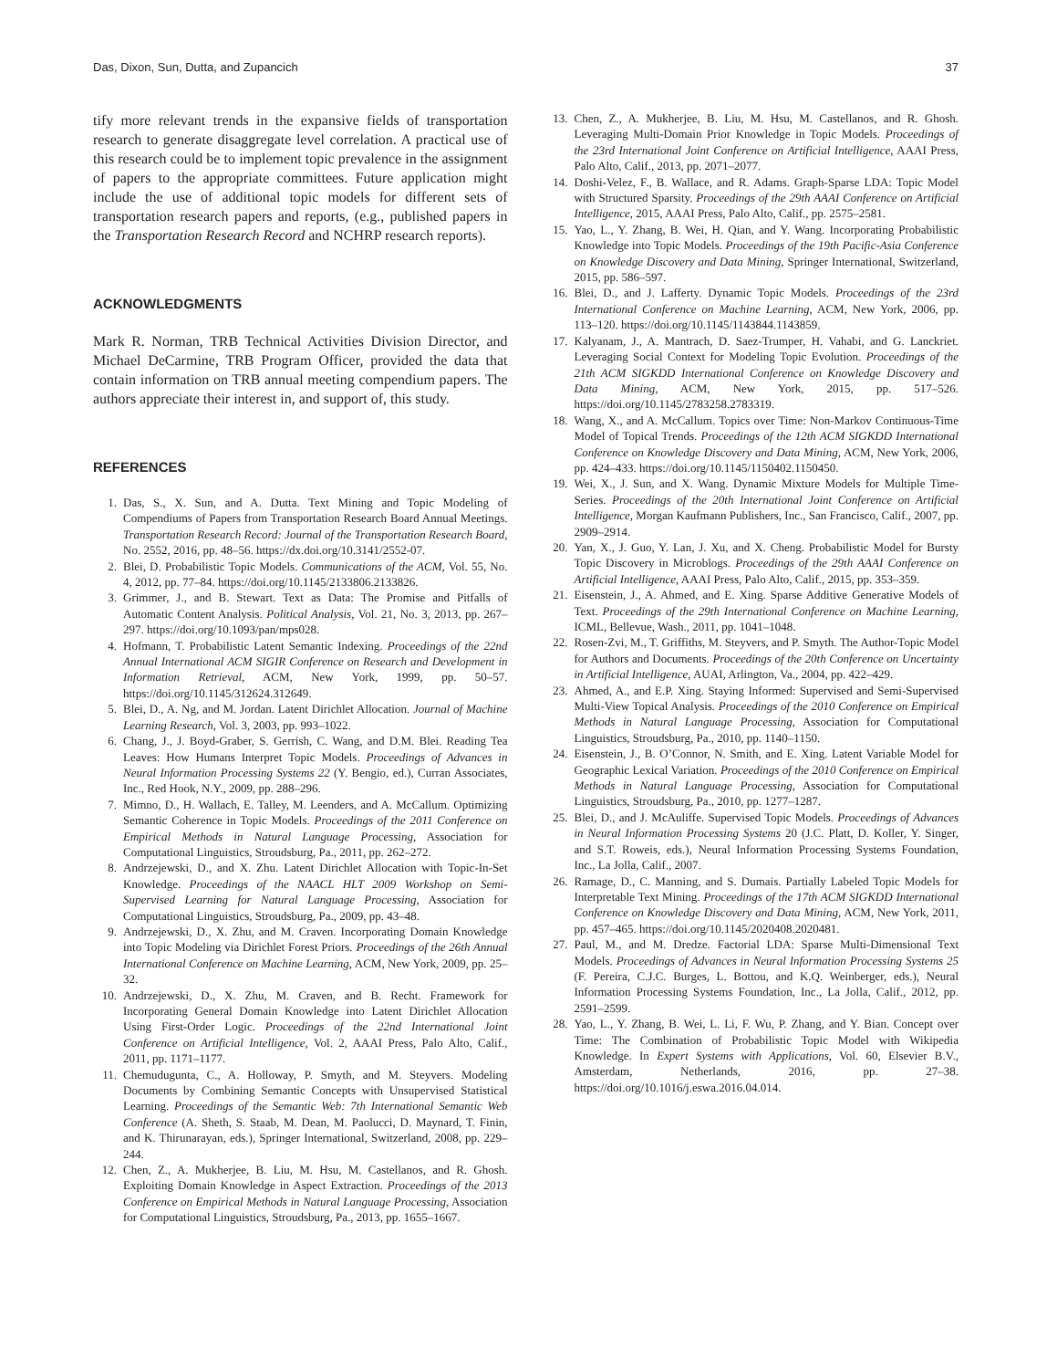Das, Dixon, Sun, Dutta, and Zupancich 37
tify more relevant trends in the expansive fields of transportation research to generate disaggregate level correlation. A practical use of this research could be to implement topic prevalence in the assignment of papers to the appropriate committees. Future application might include the use of additional topic models for different sets of transportation research papers and reports, (e.g., published papers in the Transportation Research Record and NCHRP research reports).
ACKNOWLEDGMENTS
Mark R. Norman, TRB Technical Activities Division Director, and Michael DeCarmine, TRB Program Officer, provided the data that contain information on TRB annual meeting compendium papers. The authors appreciate their interest in, and support of, this study.
REFERENCES
1. Das, S., X. Sun, and A. Dutta. Text Mining and Topic Modeling of Compendiums of Papers from Transportation Research Board Annual Meetings. Transportation Research Record: Journal of the Transportation Research Board, No. 2552, 2016, pp. 48–56. https://dx.doi.org/10.3141/2552-07.
2. Blei, D. Probabilistic Topic Models. Communications of the ACM, Vol. 55, No. 4, 2012, pp. 77–84. https://doi.org/10.1145/2133806.2133826.
3. Grimmer, J., and B. Stewart. Text as Data: The Promise and Pitfalls of Automatic Content Analysis. Political Analysis, Vol. 21, No. 3, 2013, pp. 267–297. https://doi.org/10.1093/pan/mps028.
4. Hofmann, T. Probabilistic Latent Semantic Indexing. Proceedings of the 22nd Annual International ACM SIGIR Conference on Research and Development in Information Retrieval, ACM, New York, 1999, pp. 50–57. https://doi.org/10.1145/312624.312649.
5. Blei, D., A. Ng, and M. Jordan. Latent Dirichlet Allocation. Journal of Machine Learning Research, Vol. 3, 2003, pp. 993–1022.
6. Chang, J., J. Boyd-Graber, S. Gerrish, C. Wang, and D.M. Blei. Reading Tea Leaves: How Humans Interpret Topic Models. Proceedings of Advances in Neural Information Processing Systems 22 (Y. Bengio, ed.), Curran Associates, Inc., Red Hook, N.Y., 2009, pp. 288–296.
7. Mimno, D., H. Wallach, E. Talley, M. Leenders, and A. McCallum. Optimizing Semantic Coherence in Topic Models. Proceedings of the 2011 Conference on Empirical Methods in Natural Language Processing, Association for Computational Linguistics, Stroudsburg, Pa., 2011, pp. 262–272.
8. Andrzejewski, D., and X. Zhu. Latent Dirichlet Allocation with Topic-In-Set Knowledge. Proceedings of the NAACL HLT 2009 Workshop on Semi-Supervised Learning for Natural Language Processing, Association for Computational Linguistics, Stroudsburg, Pa., 2009, pp. 43–48.
9. Andrzejewski, D., X. Zhu, and M. Craven. Incorporating Domain Knowledge into Topic Modeling via Dirichlet Forest Priors. Proceedings of the 26th Annual International Conference on Machine Learning, ACM, New York, 2009, pp. 25–32.
10. Andrzejewski, D., X. Zhu, M. Craven, and B. Recht. Framework for Incorporating General Domain Knowledge into Latent Dirichlet Allocation Using First-Order Logic. Proceedings of the 22nd International Joint Conference on Artificial Intelligence, Vol. 2, AAAI Press, Palo Alto, Calif., 2011, pp. 1171–1177.
11. Chemudugunta, C., A. Holloway, P. Smyth, and M. Steyvers. Modeling Documents by Combining Semantic Concepts with Unsupervised Statistical Learning. Proceedings of the Semantic Web: 7th International Semantic Web Conference (A. Sheth, S. Staab, M. Dean, M. Paolucci, D. Maynard, T. Finin, and K. Thirunarayan, eds.), Springer International, Switzerland, 2008, pp. 229–244.
12. Chen, Z., A. Mukherjee, B. Liu, M. Hsu, M. Castellanos, and R. Ghosh. Exploiting Domain Knowledge in Aspect Extraction. Proceedings of the 2013 Conference on Empirical Methods in Natural Language Processing, Association for Computational Linguistics, Stroudsburg, Pa., 2013, pp. 1655–1667.
13. Chen, Z., A. Mukherjee, B. Liu, M. Hsu, M. Castellanos, and R. Ghosh. Leveraging Multi-Domain Prior Knowledge in Topic Models. Proceedings of the 23rd International Joint Conference on Artificial Intelligence, AAAI Press, Palo Alto, Calif., 2013, pp. 2071–2077.
14. Doshi-Velez, F., B. Wallace, and R. Adams. Graph-Sparse LDA: Topic Model with Structured Sparsity. Proceedings of the 29th AAAI Conference on Artificial Intelligence, 2015, AAAI Press, Palo Alto, Calif., pp. 2575–2581.
15. Yao, L., Y. Zhang, B. Wei, H. Qian, and Y. Wang. Incorporating Probabilistic Knowledge into Topic Models. Proceedings of the 19th Pacific-Asia Conference on Knowledge Discovery and Data Mining, Springer International, Switzerland, 2015, pp. 586–597.
16. Blei, D., and J. Lafferty. Dynamic Topic Models. Proceedings of the 23rd International Conference on Machine Learning, ACM, New York, 2006, pp. 113–120. https://doi.org/10.1145/1143844.1143859.
17. Kalyanam, J., A. Mantrach, D. Saez-Trumper, H. Vahabi, and G. Lanckriet. Leveraging Social Context for Modeling Topic Evolution. Proceedings of the 21th ACM SIGKDD International Conference on Knowledge Discovery and Data Mining, ACM, New York, 2015, pp. 517–526. https://doi.org/10.1145/2783258.2783319.
18. Wang, X., and A. McCallum. Topics over Time: Non-Markov Continuous-Time Model of Topical Trends. Proceedings of the 12th ACM SIGKDD International Conference on Knowledge Discovery and Data Mining, ACM, New York, 2006, pp. 424–433. https://doi.org/10.1145/1150402.1150450.
19. Wei, X., J. Sun, and X. Wang. Dynamic Mixture Models for Multiple Time-Series. Proceedings of the 20th International Joint Conference on Artificial Intelligence, Morgan Kaufmann Publishers, Inc., San Francisco, Calif., 2007, pp. 2909–2914.
20. Yan, X., J. Guo, Y. Lan, J. Xu, and X. Cheng. Probabilistic Model for Bursty Topic Discovery in Microblogs. Proceedings of the 29th AAAI Conference on Artificial Intelligence, AAAI Press, Palo Alto, Calif., 2015, pp. 353–359.
21. Eisenstein, J., A. Ahmed, and E. Xing. Sparse Additive Generative Models of Text. Proceedings of the 29th International Conference on Machine Learning, ICML, Bellevue, Wash., 2011, pp. 1041–1048.
22. Rosen-Zvi, M., T. Griffiths, M. Steyvers, and P. Smyth. The Author-Topic Model for Authors and Documents. Proceedings of the 20th Conference on Uncertainty in Artificial Intelligence, AUAI, Arlington, Va., 2004, pp. 422–429.
23. Ahmed, A., and E.P. Xing. Staying Informed: Supervised and Semi-Supervised Multi-View Topical Analysis. Proceedings of the 2010 Conference on Empirical Methods in Natural Language Processing, Association for Computational Linguistics, Stroudsburg, Pa., 2010, pp. 1140–1150.
24. Eisenstein, J., B. O’Connor, N. Smith, and E. Xing. Latent Variable Model for Geographic Lexical Variation. Proceedings of the 2010 Conference on Empirical Methods in Natural Language Processing, Association for Computational Linguistics, Stroudsburg, Pa., 2010, pp. 1277–1287.
25. Blei, D., and J. McAuliffe. Supervised Topic Models. Proceedings of Advances in Neural Information Processing Systems 20 (J.C. Platt, D. Koller, Y. Singer, and S.T. Roweis, eds.), Neural Information Processing Systems Foundation, Inc., La Jolla, Calif., 2007.
26. Ramage, D., C. Manning, and S. Dumais. Partially Labeled Topic Models for Interpretable Text Mining. Proceedings of the 17th ACM SIGKDD International Conference on Knowledge Discovery and Data Mining, ACM, New York, 2011, pp. 457–465. https://doi.org/10.1145/2020408.2020481.
27. Paul, M., and M. Dredze. Factorial LDA: Sparse Multi-Dimensional Text Models. Proceedings of Advances in Neural Information Processing Systems 25 (F. Pereira, C.J.C. Burges, L. Bottou, and K.Q. Weinberger, eds.), Neural Information Processing Systems Foundation, Inc., La Jolla, Calif., 2012, pp. 2591–2599.
28. Yao, L., Y. Zhang, B. Wei, L. Li, F. Wu, P. Zhang, and Y. Bian. Concept over Time: The Combination of Probabilistic Topic Model with Wikipedia Knowledge. In Expert Systems with Applications, Vol. 60, Elsevier B.V., Amsterdam, Netherlands, 2016, pp. 27–38. https://doi.org/10.1016/j.eswa.2016.04.014.